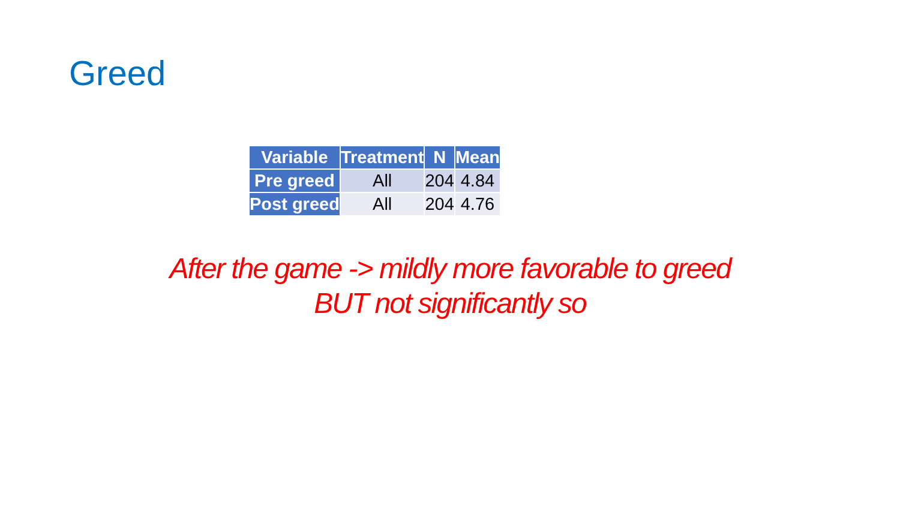Greed
| Variable | Treatment | N | Mean |
| --- | --- | --- | --- |
| Pre greed | All | 204 | 4.84 |
| Post greed | All | 204 | 4.76 |
After the game -> mildly more favorable to greed
BUT not significantly so